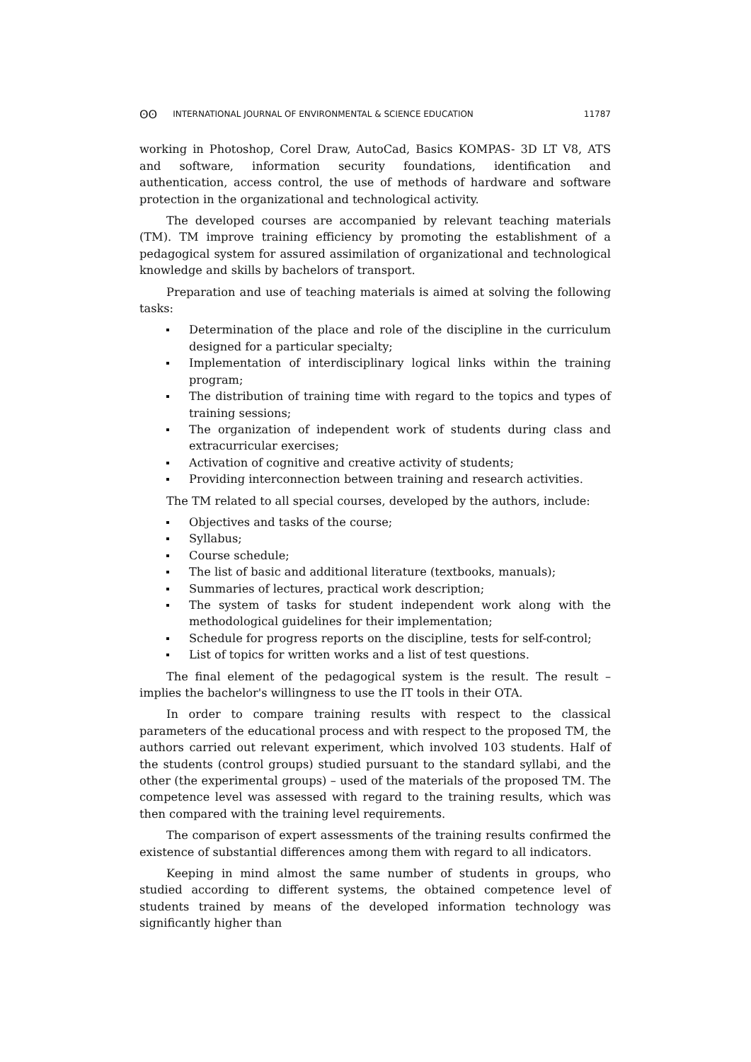ʘʘ INTERNATIONAL JOURNAL OF ENVIRONMENTAL & SCIENCE EDUCATION 11787
working in Photoshop, Corel Draw, AutoCad, Basics KOMPAS- 3D LT V8, ATS and software, information security foundations, identification and authentication, access control, the use of methods of hardware and software protection in the organizational and technological activity.
The developed courses are accompanied by relevant teaching materials (TM). TM improve training efficiency by promoting the establishment of a pedagogical system for assured assimilation of organizational and technological knowledge and skills by bachelors of transport.
Preparation and use of teaching materials is aimed at solving the following tasks:
Determination of the place and role of the discipline in the curriculum designed for a particular specialty;
Implementation of interdisciplinary logical links within the training program;
The distribution of training time with regard to the topics and types of training sessions;
The organization of independent work of students during class and extracurricular exercises;
Activation of cognitive and creative activity of students;
Providing interconnection between training and research activities.
The TM related to all special courses, developed by the authors, include:
Objectives and tasks of the course;
Syllabus;
Course schedule;
The list of basic and additional literature (textbooks, manuals);
Summaries of lectures, practical work description;
The system of tasks for student independent work along with the methodological guidelines for their implementation;
Schedule for progress reports on the discipline, tests for self-control;
List of topics for written works and a list of test questions.
The final element of the pedagogical system is the result. The result – implies the bachelor's willingness to use the IT tools in their OTA.
In order to compare training results with respect to the classical parameters of the educational process and with respect to the proposed TM, the authors carried out relevant experiment, which involved 103 students. Half of the students (control groups) studied pursuant to the standard syllabi, and the other (the experimental groups) – used of the materials of the proposed TM. The competence level was assessed with regard to the training results, which was then compared with the training level requirements.
The comparison of expert assessments of the training results confirmed the existence of substantial differences among them with regard to all indicators.
Keeping in mind almost the same number of students in groups, who studied according to different systems, the obtained competence level of students trained by means of the developed information technology was significantly higher than